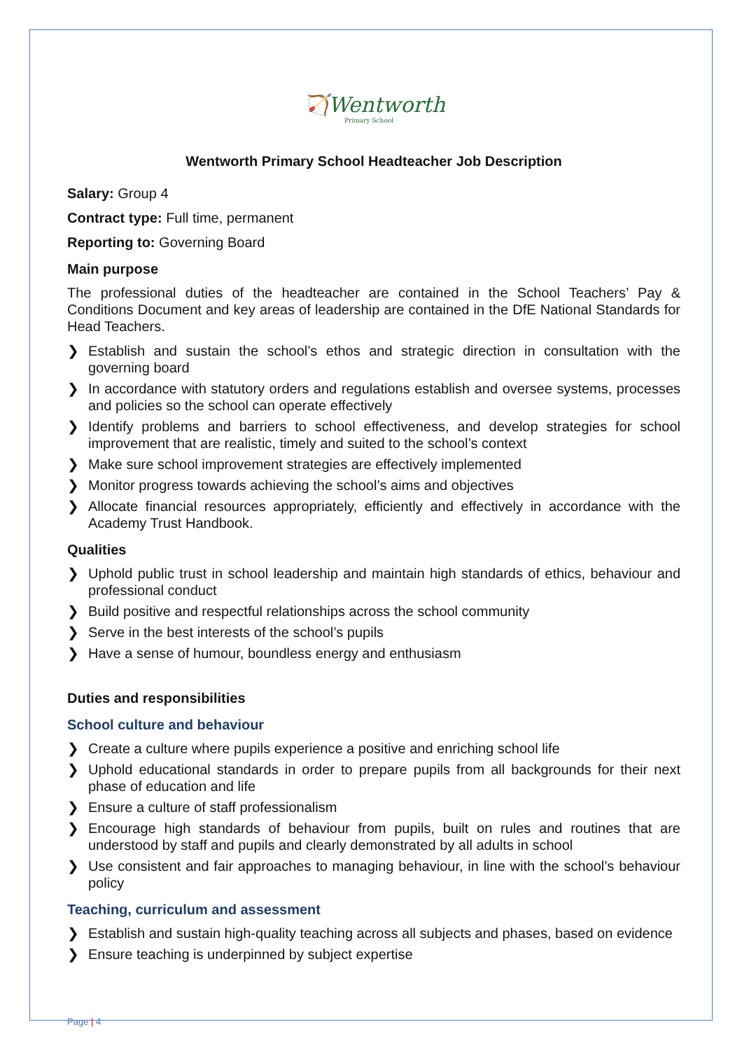🏹Wentworth
Primary School
Wentworth Primary School Headteacher Job Description
Salary: Group 4
Contract type: Full time, permanent
Reporting to: Governing Board
Main purpose
The professional duties of the headteacher are contained in the School Teachers’ Pay & Conditions Document and key areas of leadership are contained in the DfE National Standards for Head Teachers.
❯ Establish and sustain the school’s ethos and strategic direction in consultation with the governing board
❯ In accordance with statutory orders and regulations establish and oversee systems, processes and policies so the school can operate effectively
❯ Identify problems and barriers to school effectiveness, and develop strategies for school improvement that are realistic, timely and suited to the school’s context
❯ Make sure school improvement strategies are effectively implemented
❯ Monitor progress towards achieving the school’s aims and objectives
❯ Allocate financial resources appropriately, efficiently and effectively in accordance with the Academy Trust Handbook.
Qualities
❯ Uphold public trust in school leadership and maintain high standards of ethics, behaviour and professional conduct
❯ Build positive and respectful relationships across the school community
❯ Serve in the best interests of the school’s pupils
❯ Have a sense of humour, boundless energy and enthusiasm
Duties and responsibilities
School culture and behaviour
❯ Create a culture where pupils experience a positive and enriching school life
❯ Uphold educational standards in order to prepare pupils from all backgrounds for their next phase of education and life
❯ Ensure a culture of staff professionalism
❯ Encourage high standards of behaviour from pupils, built on rules and routines that are understood by staff and pupils and clearly demonstrated by all adults in school
❯ Use consistent and fair approaches to managing behaviour, in line with the school’s behaviour policy
Teaching, curriculum and assessment
❯ Establish and sustain high-quality teaching across all subjects and phases, based on evidence
❯ Ensure teaching is underpinned by subject expertise
Page | 4